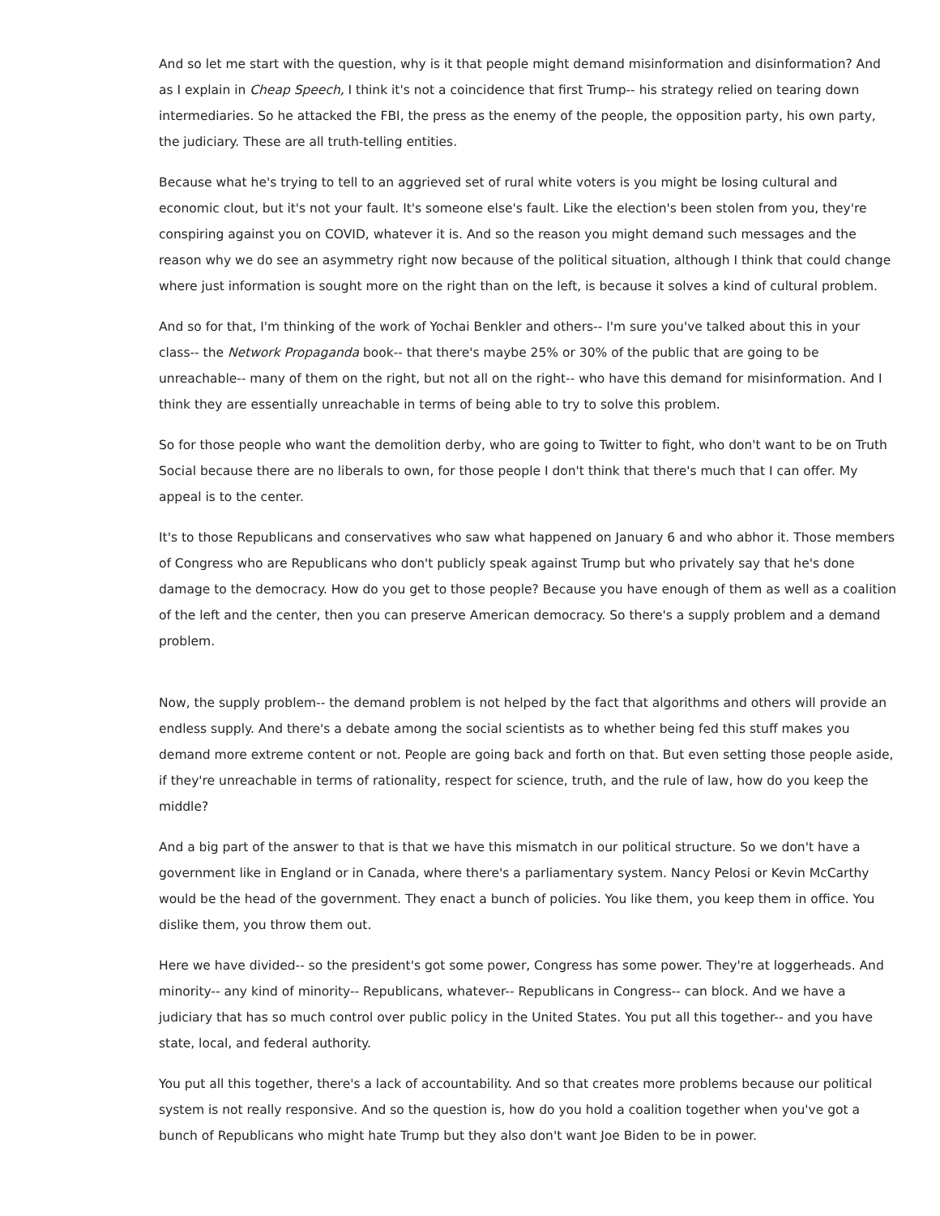And so let me start with the question, why is it that people might demand misinformation and disinformation? And as I explain in Cheap Speech, I think it's not a coincidence that first Trump-- his strategy relied on tearing down intermediaries. So he attacked the FBI, the press as the enemy of the people, the opposition party, his own party, the judiciary. These are all truth-telling entities.
Because what he's trying to tell to an aggrieved set of rural white voters is you might be losing cultural and economic clout, but it's not your fault. It's someone else's fault. Like the election's been stolen from you, they're conspiring against you on COVID, whatever it is. And so the reason you might demand such messages and the reason why we do see an asymmetry right now because of the political situation, although I think that could change where just information is sought more on the right than on the left, is because it solves a kind of cultural problem.
And so for that, I'm thinking of the work of Yochai Benkler and others-- I'm sure you've talked about this in your class-- the Network Propaganda book-- that there's maybe 25% or 30% of the public that are going to be unreachable-- many of them on the right, but not all on the right-- who have this demand for misinformation. And I think they are essentially unreachable in terms of being able to try to solve this problem.
So for those people who want the demolition derby, who are going to Twitter to fight, who don't want to be on Truth Social because there are no liberals to own, for those people I don't think that there's much that I can offer. My appeal is to the center.
It's to those Republicans and conservatives who saw what happened on January 6 and who abhor it. Those members of Congress who are Republicans who don't publicly speak against Trump but who privately say that he's done damage to the democracy. How do you get to those people? Because you have enough of them as well as a coalition of the left and the center, then you can preserve American democracy. So there's a supply problem and a demand problem.
Now, the supply problem-- the demand problem is not helped by the fact that algorithms and others will provide an endless supply. And there's a debate among the social scientists as to whether being fed this stuff makes you demand more extreme content or not. People are going back and forth on that. But even setting those people aside, if they're unreachable in terms of rationality, respect for science, truth, and the rule of law, how do you keep the middle?
And a big part of the answer to that is that we have this mismatch in our political structure. So we don't have a government like in England or in Canada, where there's a parliamentary system. Nancy Pelosi or Kevin McCarthy would be the head of the government. They enact a bunch of policies. You like them, you keep them in office. You dislike them, you throw them out.
Here we have divided-- so the president's got some power, Congress has some power. They're at loggerheads. And minority-- any kind of minority-- Republicans, whatever-- Republicans in Congress-- can block. And we have a judiciary that has so much control over public policy in the United States. You put all this together-- and you have state, local, and federal authority.
You put all this together, there's a lack of accountability. And so that creates more problems because our political system is not really responsive. And so the question is, how do you hold a coalition together when you've got a bunch of Republicans who might hate Trump but they also don't want Joe Biden to be in power.